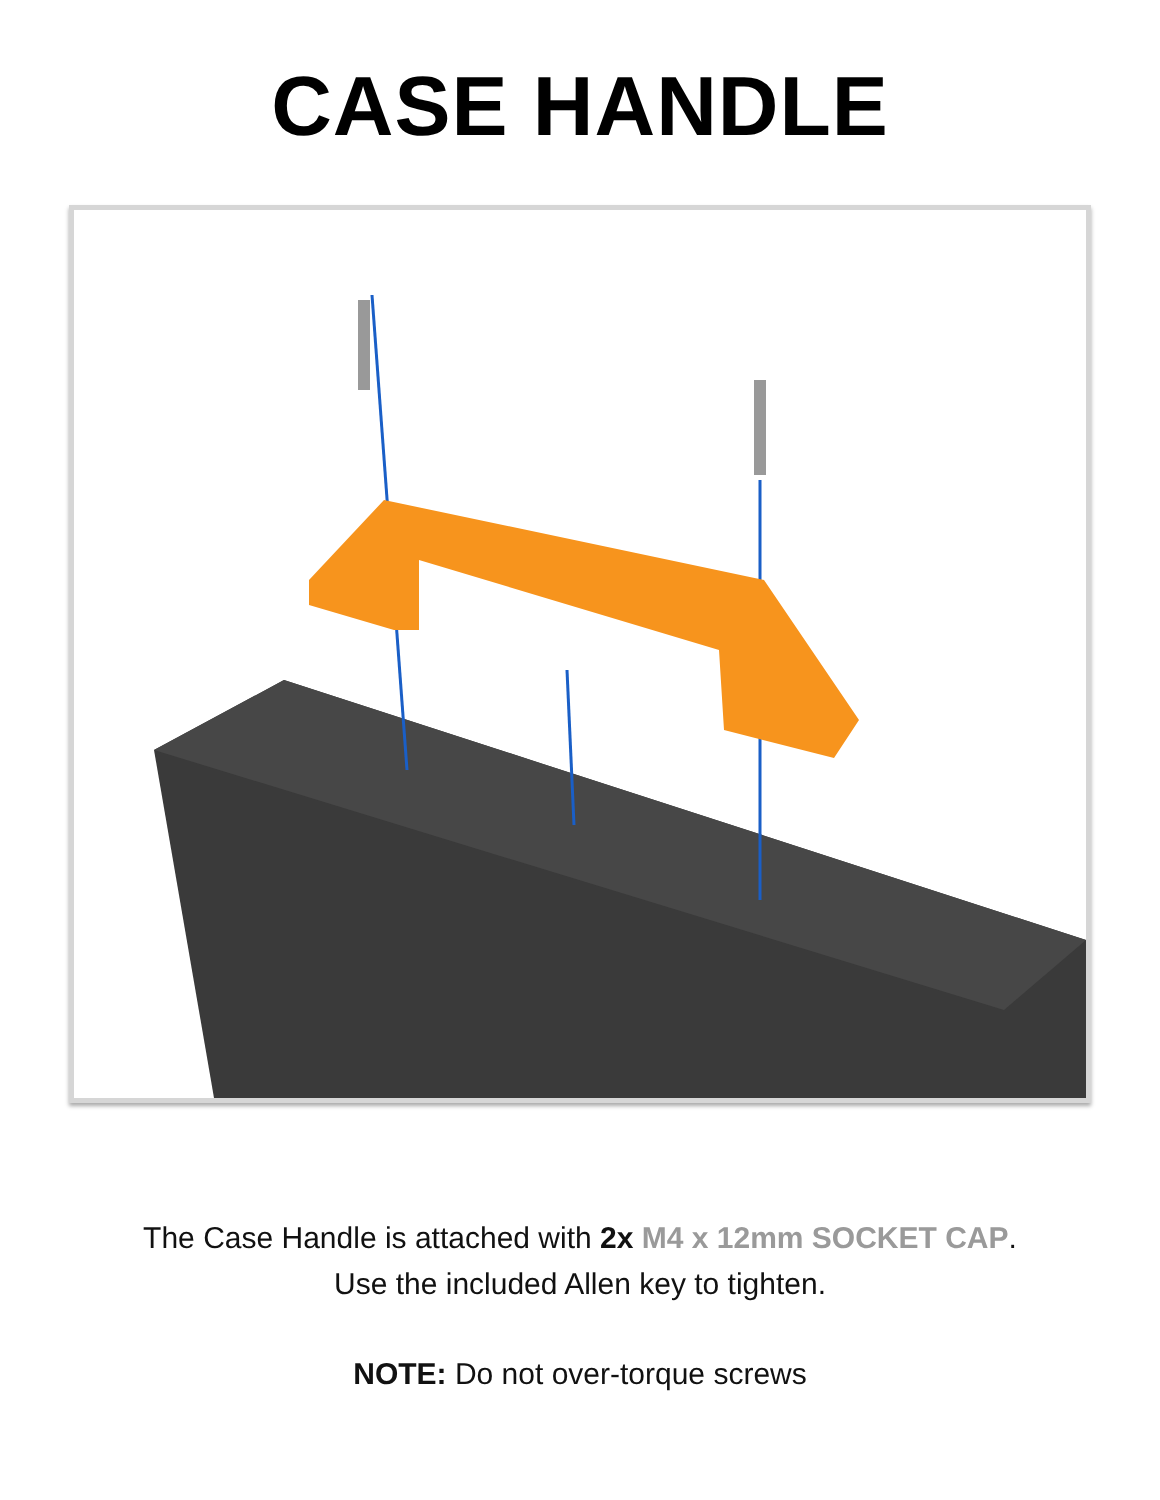CASE HANDLE
The Case Handle is attached with 2x M4 x 12mm SOCKET CAP.
Use the included Allen key to tighten.
NOTE: Do not over-torque screws